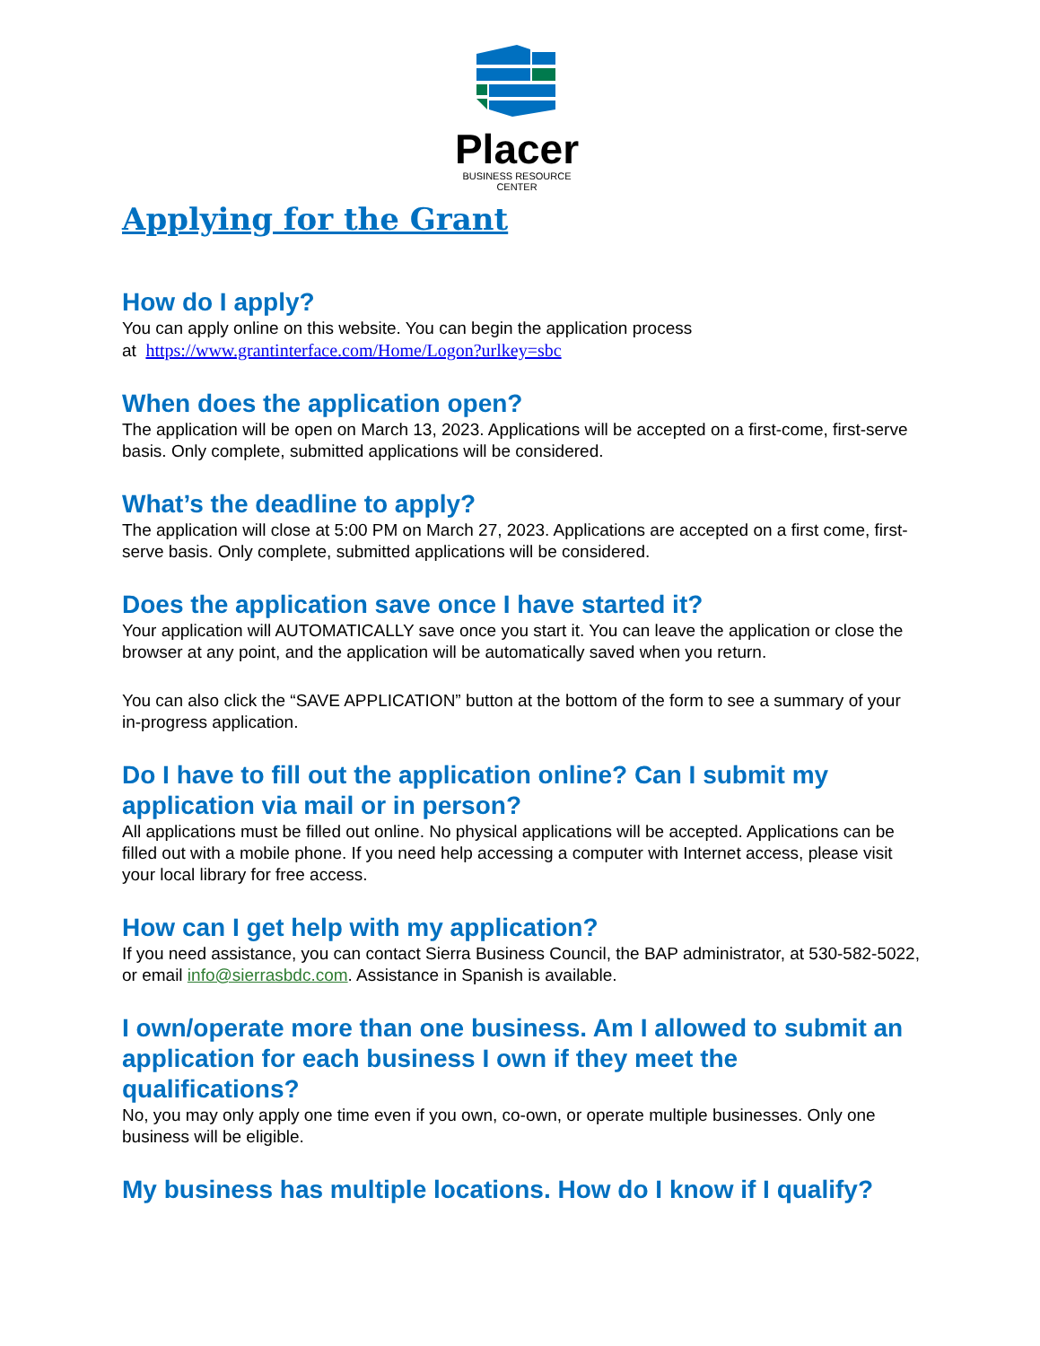Placer
BUSINESS RESOURCE CENTER
Applying for the Grant
How do I apply?
You can apply online on this website. You can begin the application process
at https://www.grantinterface.com/Home/Logon?urlkey=sbc
When does the application open?
The application will be open on March 13, 2023. Applications will be accepted on a first-come, first-serve basis. Only complete, submitted applications will be considered.
What’s the deadline to apply?
The application will close at 5:00 PM on March 27, 2023. Applications are accepted on a first come, first-serve basis. Only complete, submitted applications will be considered.
Does the application save once I have started it?
Your application will AUTOMATICALLY save once you start it. You can leave the application or close the browser at any point, and the application will be automatically saved when you return.
You can also click the “SAVE APPLICATION” button at the bottom of the form to see a summary of your in-progress application.
Do I have to fill out the application online? Can I submit my application via mail or in person?
All applications must be filled out online. No physical applications will be accepted. Applications can be filled out with a mobile phone. If you need help accessing a computer with Internet access, please visit your local library for free access.
How can I get help with my application?
If you need assistance, you can contact Sierra Business Council, the BAP administrator, at 530-582-5022, or email info@sierrasbdc.com. Assistance in Spanish is available.
I own/operate more than one business. Am I allowed to submit an application for each business I own if they meet the qualifications?
No, you may only apply one time even if you own, co-own, or operate multiple businesses. Only one business will be eligible.
My business has multiple locations. How do I know if I qualify?